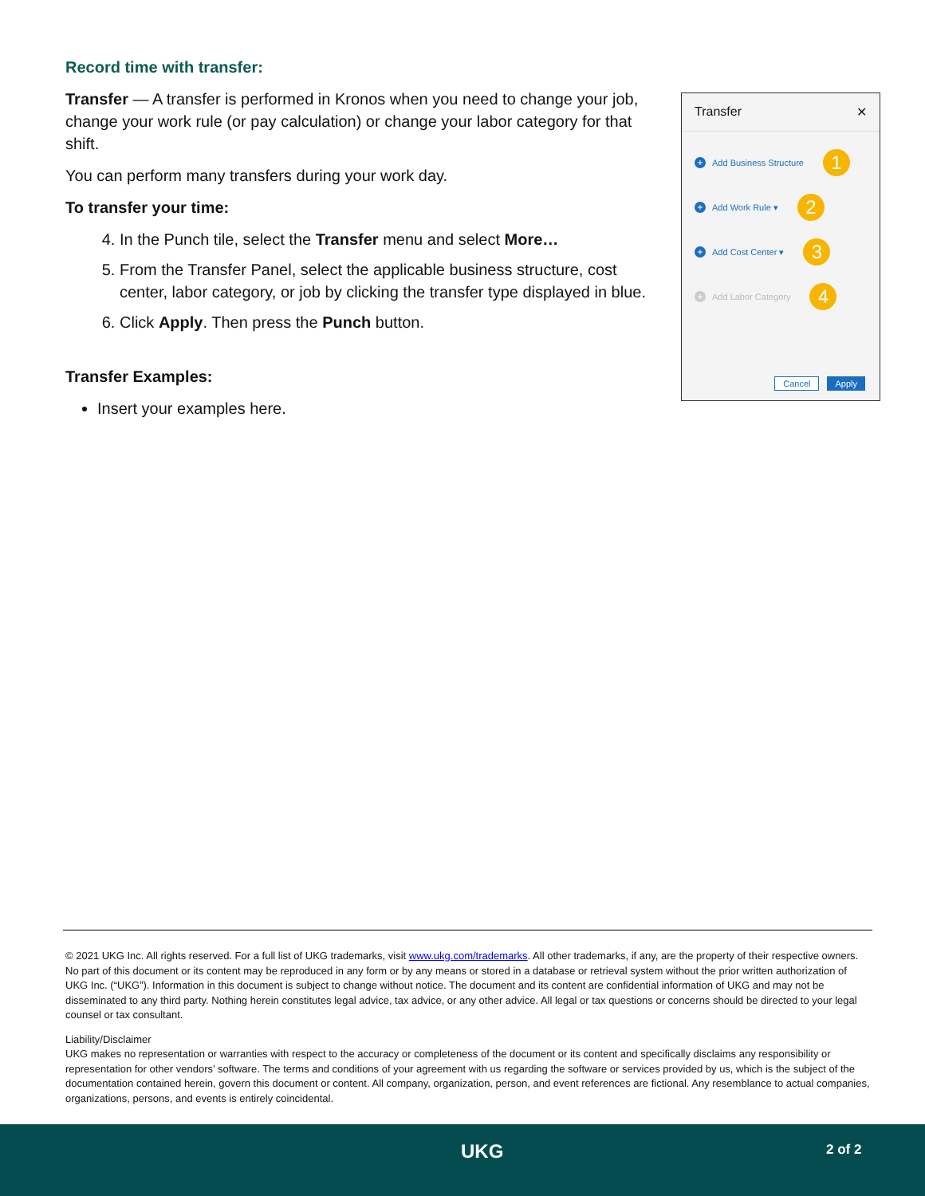Record time with transfer:
Transfer — A transfer is performed in Kronos when you need to change your job, change your work rule (or pay calculation) or change your labor category for that shift.
You can perform many transfers during your work day.
To transfer your time:
4. In the Punch tile, select the Transfer menu and select More…
5. From the Transfer Panel, select the applicable business structure, cost center, labor category, or job by clicking the transfer type displayed in blue.
6. Click Apply. Then press the Punch button.
Transfer Examples:
Insert your examples here.
Transfer ✕
+ Add Business Structure 1
+ Add Work Rule ▾ 2
+ Add Cost Center ▾ 3
+ Add Labor Category 4
Cancel Apply
© 2021 UKG Inc. All rights reserved. For a full list of UKG trademarks, visit www.ukg.com/trademarks. All other trademarks, if any, are the property of their respective owners. No part of this document or its content may be reproduced in any form or by any means or stored in a database or retrieval system without the prior written authorization of UKG Inc. (“UKG”). Information in this document is subject to change without notice. The document and its content are confidential information of UKG and may not be disseminated to any third party. Nothing herein constitutes legal advice, tax advice, or any other advice. All legal or tax questions or concerns should be directed to your legal counsel or tax consultant.
Liability/Disclaimer
UKG makes no representation or warranties with respect to the accuracy or completeness of the document or its content and specifically disclaims any responsibility or representation for other vendors’ software. The terms and conditions of your agreement with us regarding the software or services provided by us, which is the subject of the documentation contained herein, govern this document or content. All company, organization, person, and event references are fictional. Any resemblance to actual companies, organizations, persons, and events is entirely coincidental.
UKG 2 of 2